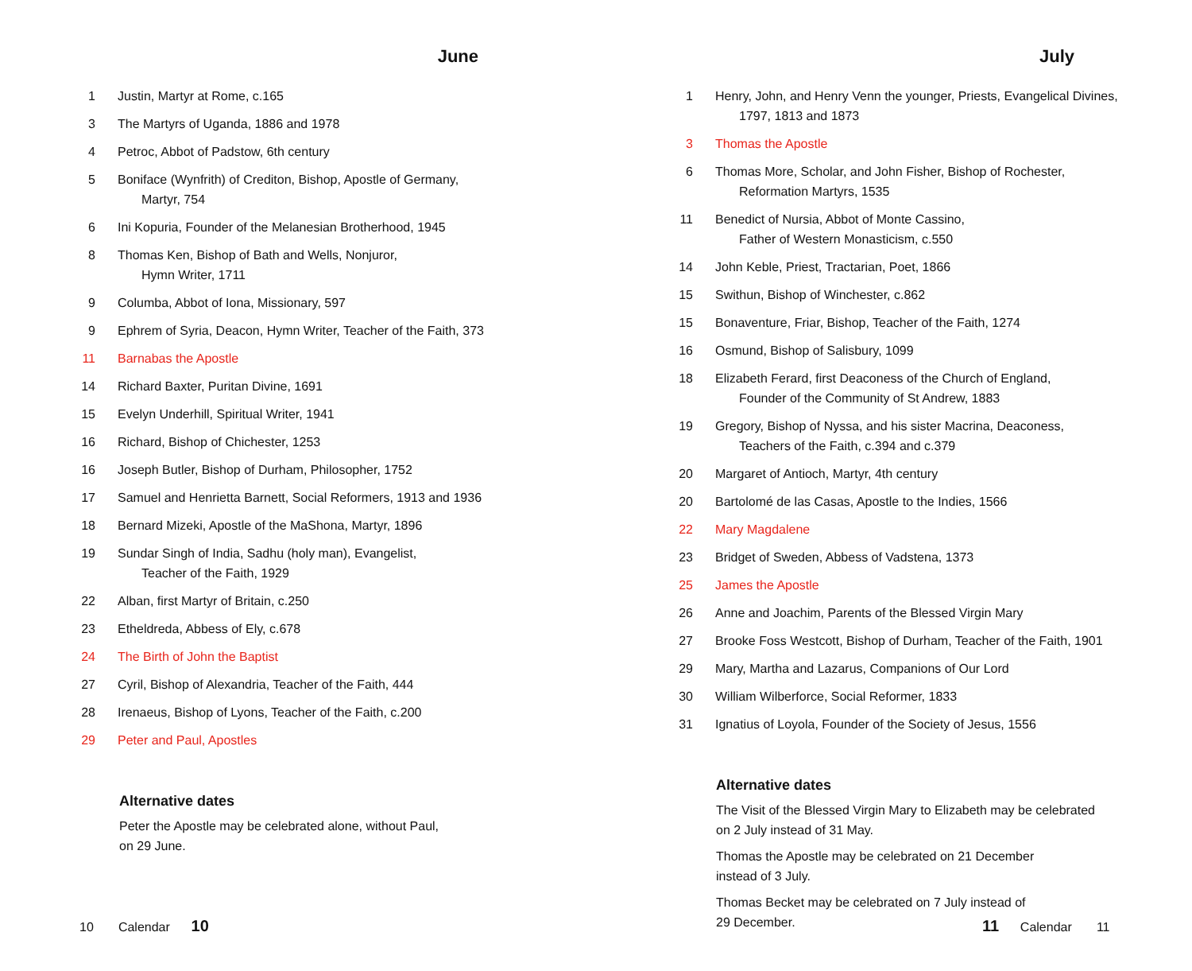June
1 Justin, Martyr at Rome, c.165
3 The Martyrs of Uganda, 1886 and 1978
4 Petroc, Abbot of Padstow, 6th century
5 Boniface (Wynfrith) of Crediton, Bishop, Apostle of Germany,
Martyr, 754
6 Ini Kopuria, Founder of the Melanesian Brotherhood, 1945
8 Thomas Ken, Bishop of Bath and Wells, Nonjuror,
Hymn Writer, 1711
9 Columba, Abbot of Iona, Missionary, 597
9 Ephrem of Syria, Deacon, Hymn Writer, Teacher of the Faith, 373
11 Barnabas the Apostle
14 Richard Baxter, Puritan Divine, 1691
15 Evelyn Underhill, Spiritual Writer, 1941
16 Richard, Bishop of Chichester, 1253
16 Joseph Butler, Bishop of Durham, Philosopher, 1752
17 Samuel and Henrietta Barnett, Social Reformers, 1913 and 1936
18 Bernard Mizeki, Apostle of the MaShona, Martyr, 1896
19 Sundar Singh of India, Sadhu (holy man), Evangelist,
Teacher of the Faith, 1929
22 Alban, first Martyr of Britain, c.250
23 Etheldreda, Abbess of Ely, c.678
24 The Birth of John the Baptist
27 Cyril, Bishop of Alexandria, Teacher of the Faith, 444
28 Irenaeus, Bishop of Lyons, Teacher of the Faith, c.200
29 Peter and Paul, Apostles
Alternative dates
Peter the Apostle may be celebrated alone, without Paul,
on 29 June.
10 Calendar 10
July
1 Henry, John, and Henry Venn the younger, Priests, Evangelical Divines,
1797, 1813 and 1873
3 Thomas the Apostle
6 Thomas More, Scholar, and John Fisher, Bishop of Rochester,
Reformation Martyrs, 1535
11 Benedict of Nursia, Abbot of Monte Cassino,
Father of Western Monasticism, c.550
14 John Keble, Priest, Tractarian, Poet, 1866
15 Swithun, Bishop of Winchester, c.862
15 Bonaventure, Friar, Bishop, Teacher of the Faith, 1274
16 Osmund, Bishop of Salisbury, 1099
18 Elizabeth Ferard, first Deaconess of the Church of England,
Founder of the Community of St Andrew, 1883
19 Gregory, Bishop of Nyssa, and his sister Macrina, Deaconess,
Teachers of the Faith, c.394 and c.379
20 Margaret of Antioch, Martyr, 4th century
20 Bartolomé de las Casas, Apostle to the Indies, 1566
22 Mary Magdalene
23 Bridget of Sweden, Abbess of Vadstena, 1373
25 James the Apostle
26 Anne and Joachim, Parents of the Blessed Virgin Mary
27 Brooke Foss Westcott, Bishop of Durham, Teacher of the Faith, 1901
29 Mary, Martha and Lazarus, Companions of Our Lord
30 William Wilberforce, Social Reformer, 1833
31 Ignatius of Loyola, Founder of the Society of Jesus, 1556
Alternative dates
The Visit of the Blessed Virgin Mary to Elizabeth may be celebrated
on 2 July instead of 31 May.
Thomas the Apostle may be celebrated on 21 December
instead of 3 July.
Thomas Becket may be celebrated on 7 July instead of
29 December.
11 Calendar 11